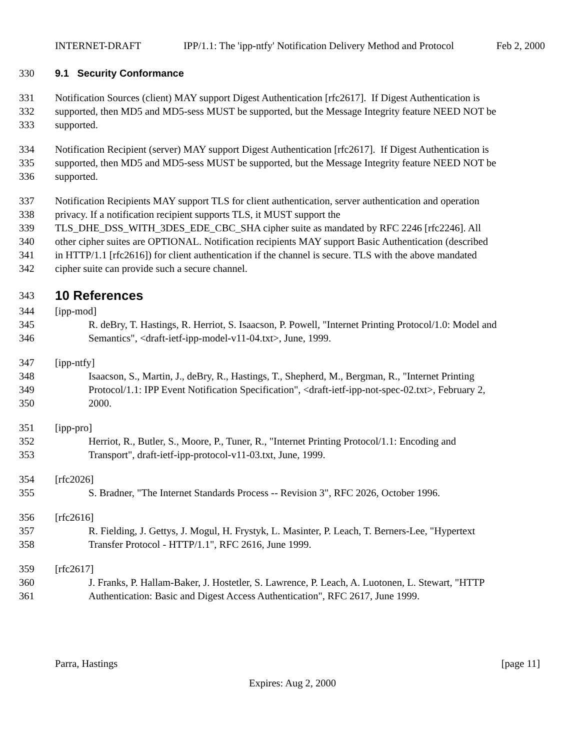INTERNET-DRAFT IPP/1.1: The 'ipp-ntfy' Notification Delivery Method and Protocol Feb 2, 2000
330 9.1 Security Conformance
331 Notification Sources (client) MAY support Digest Authentication [rfc2617]. If Digest Authentication is
332 supported, then MD5 and MD5-sess MUST be supported, but the Message Integrity feature NEED NOT be
333 supported.
334 Notification Recipient (server) MAY support Digest Authentication [rfc2617]. If Digest Authentication is
335 supported, then MD5 and MD5-sess MUST be supported, but the Message Integrity feature NEED NOT be
336 supported.
337 Notification Recipients MAY support TLS for client authentication, server authentication and operation
338 privacy. If a notification recipient supports TLS, it MUST support the
339 TLS_DHE_DSS_WITH_3DES_EDE_CBC_SHA cipher suite as mandated by RFC 2246 [rfc2246]. All
340 other cipher suites are OPTIONAL. Notification recipients MAY support Basic Authentication (described
341 in HTTP/1.1 [rfc2616]) for client authentication if the channel is secure. TLS with the above mandated
342 cipher suite can provide such a secure channel.
343 10 References
344 [ipp-mod]
345 R. deBry, T. Hastings, R. Herriot, S. Isaacson, P. Powell, "Internet Printing Protocol/1.0: Model and
346 Semantics", <draft-ietf-ipp-model-v11-04.txt>, June, 1999.
347 [ipp-ntfy]
348 Isaacson, S., Martin, J., deBry, R., Hastings, T., Shepherd, M., Bergman, R., "Internet Printing
349 Protocol/1.1: IPP Event Notification Specification", <draft-ietf-ipp-not-spec-02.txt>, February 2,
350 2000.
351 [ipp-pro]
352 Herriot, R., Butler, S., Moore, P., Tuner, R., "Internet Printing Protocol/1.1: Encoding and
353 Transport", draft-ietf-ipp-protocol-v11-03.txt, June, 1999.
354 [rfc2026]
355 S. Bradner, "The Internet Standards Process -- Revision 3", RFC 2026, October 1996.
356 [rfc2616]
357 R. Fielding, J. Gettys, J. Mogul, H. Frystyk, L. Masinter, P. Leach, T. Berners-Lee, "Hypertext
358 Transfer Protocol - HTTP/1.1", RFC 2616, June 1999.
359 [rfc2617]
360 J. Franks, P. Hallam-Baker, J. Hostetler, S. Lawrence, P. Leach, A. Luotonen, L. Stewart, "HTTP
361 Authentication: Basic and Digest Access Authentication", RFC 2617, June 1999.
Parra, Hastings [page 11]
Expires: Aug 2, 2000